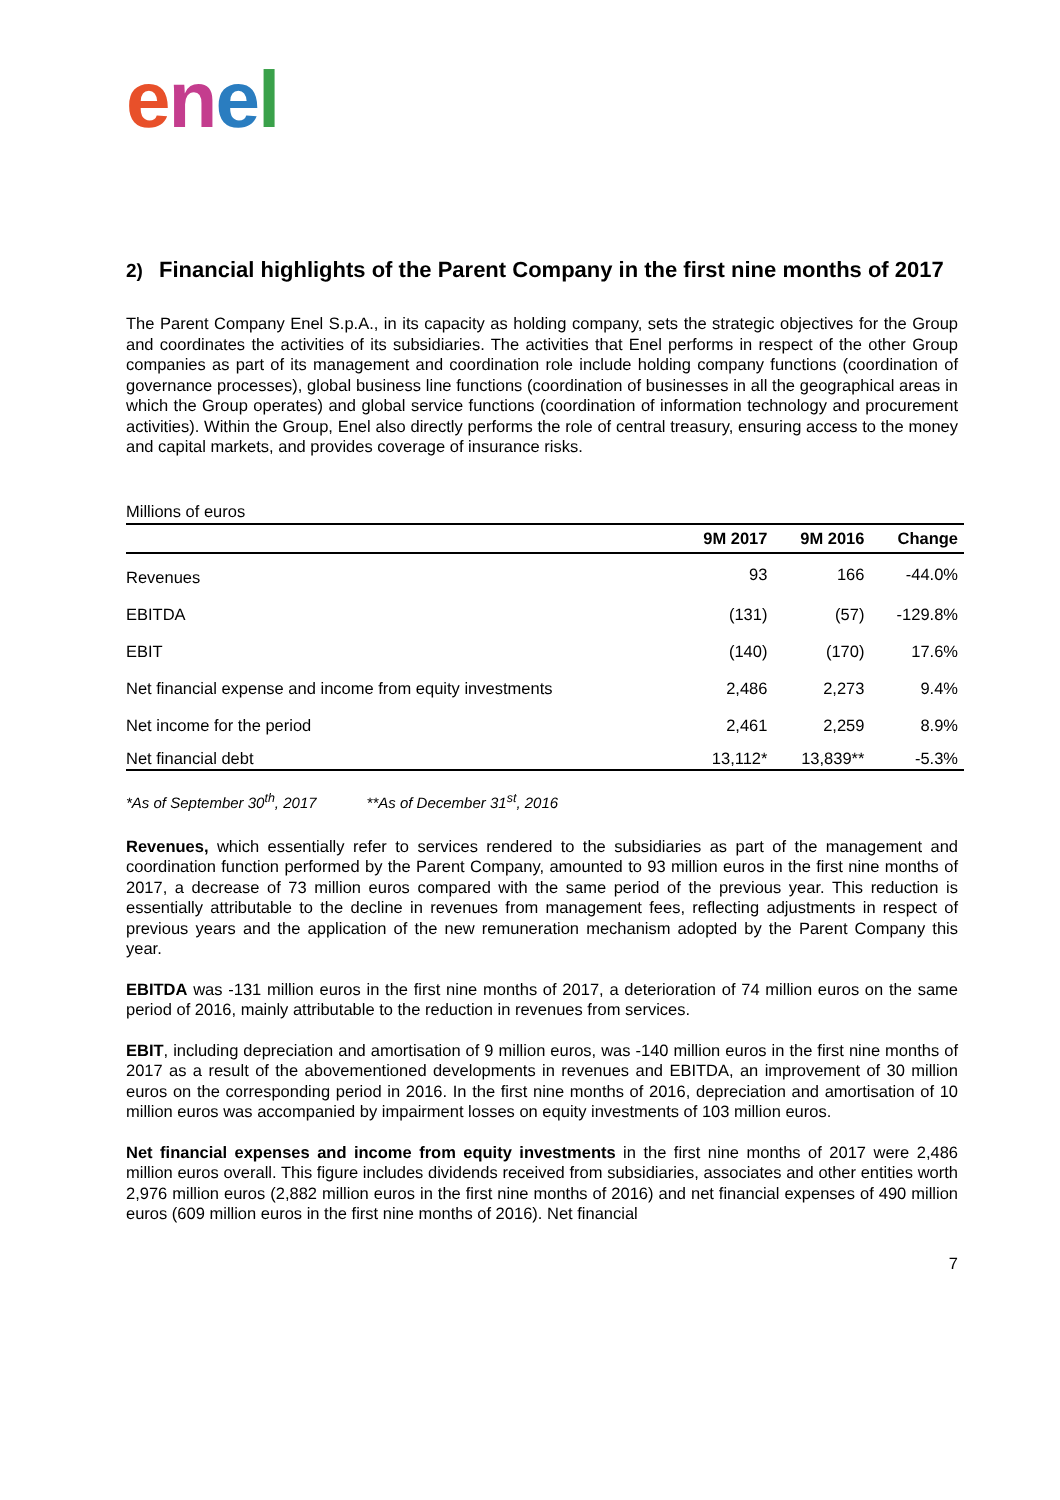enel
2) Financial highlights of the Parent Company in the first nine months of 2017
The Parent Company Enel S.p.A., in its capacity as holding company, sets the strategic objectives for the Group and coordinates the activities of its subsidiaries. The activities that Enel performs in respect of the other Group companies as part of its management and coordination role include holding company functions (coordination of governance processes), global business line functions (coordination of businesses in all the geographical areas in which the Group operates) and global service functions (coordination of information technology and procurement activities). Within the Group, Enel also directly performs the role of central treasury, ensuring access to the money and capital markets, and provides coverage of insurance risks.
Millions of euros
| | 9M 2017 | 9M 2016 | Change |
| --- | --- | --- | --- |
| Revenues | 93 | 166 | -44.0% |
| EBITDA | (131) | (57) | -129.8% |
| EBIT | (140) | (170) | 17.6% |
| Net financial expense and income from equity investments | 2,486 | 2,273 | 9.4% |
| Net income for the period | 2,461 | 2,259 | 8.9% |
| Net financial debt | 13,112* | 13,839** | -5.3% |
*As of September 30<sup>th</sup>, 2017 **As of December 31<sup>st</sup>, 2016
Revenues, which essentially refer to services rendered to the subsidiaries as part of the management and coordination function performed by the Parent Company, amounted to 93 million euros in the first nine months of 2017, a decrease of 73 million euros compared with the same period of the previous year. This reduction is essentially attributable to the decline in revenues from management fees, reflecting adjustments in respect of previous years and the application of the new remuneration mechanism adopted by the Parent Company this year.
EBITDA was -131 million euros in the first nine months of 2017, a deterioration of 74 million euros on the same period of 2016, mainly attributable to the reduction in revenues from services.
EBIT, including depreciation and amortisation of 9 million euros, was -140 million euros in the first nine months of 2017 as a result of the abovementioned developments in revenues and EBITDA, an improvement of 30 million euros on the corresponding period in 2016. In the first nine months of 2016, depreciation and amortisation of 10 million euros was accompanied by impairment losses on equity investments of 103 million euros.
Net financial expenses and income from equity investments in the first nine months of 2017 were 2,486 million euros overall. This figure includes dividends received from subsidiaries, associates and other entities worth 2,976 million euros (2,882 million euros in the first nine months of 2016) and net financial expenses of 490 million euros (609 million euros in the first nine months of 2016). Net financial
7